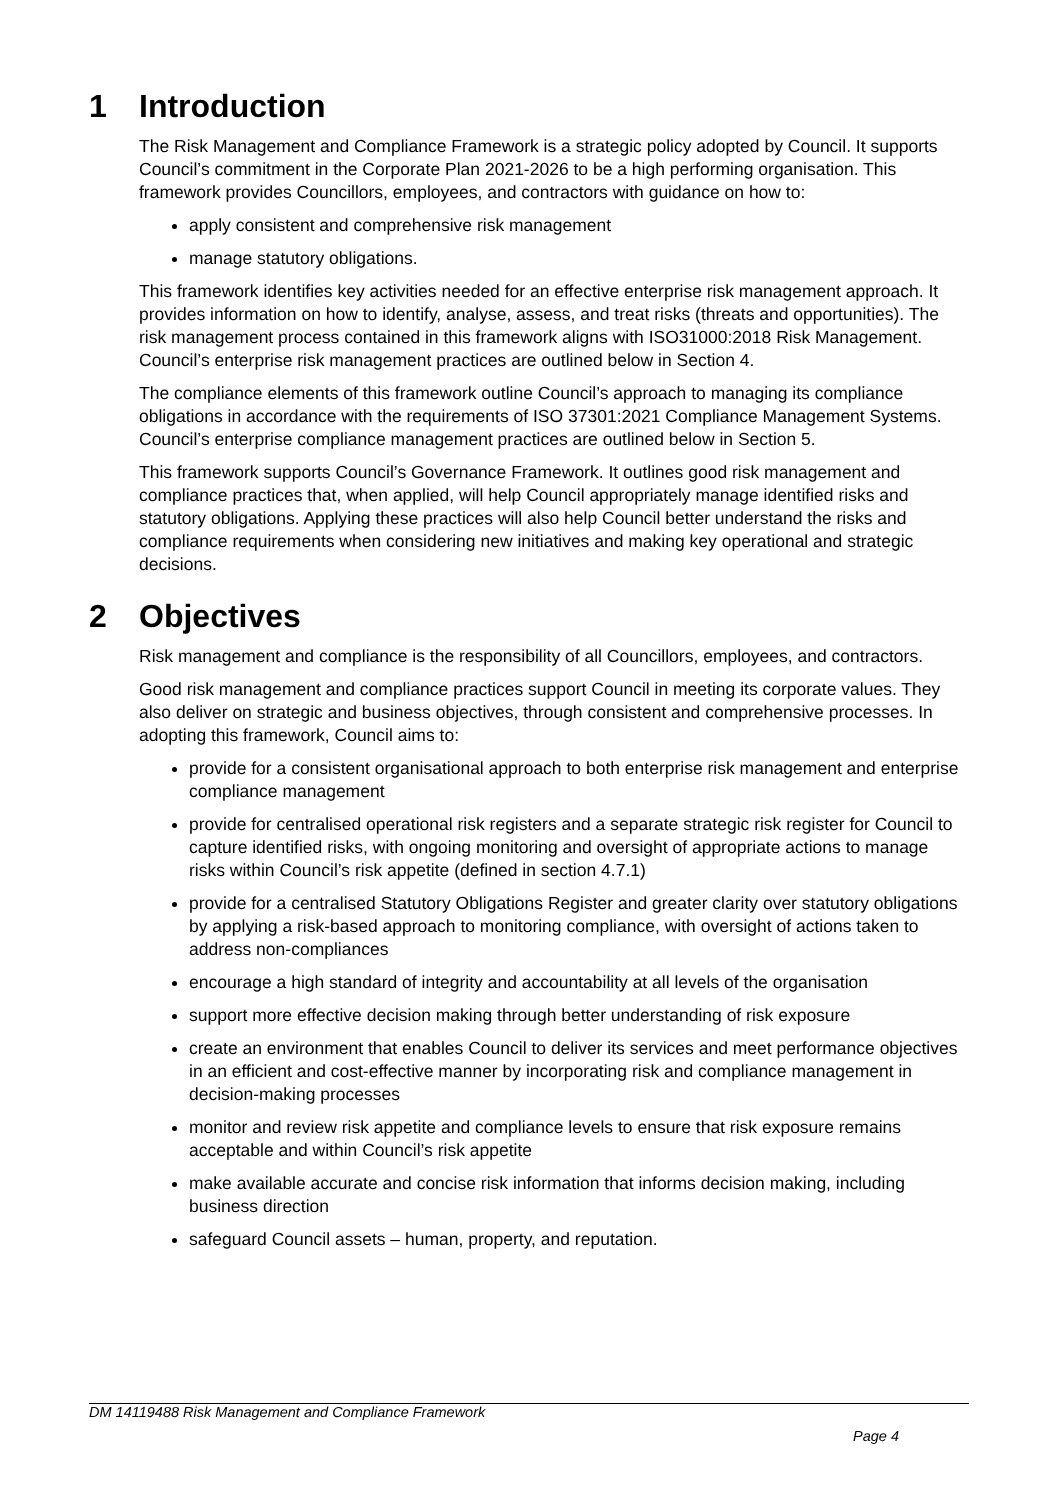1 Introduction
The Risk Management and Compliance Framework is a strategic policy adopted by Council. It supports Council’s commitment in the Corporate Plan 2021-2026 to be a high performing organisation. This framework provides Councillors, employees, and contractors with guidance on how to:
apply consistent and comprehensive risk management
manage statutory obligations.
This framework identifies key activities needed for an effective enterprise risk management approach. It provides information on how to identify, analyse, assess, and treat risks (threats and opportunities). The risk management process contained in this framework aligns with ISO31000:2018 Risk Management. Council’s enterprise risk management practices are outlined below in Section 4.
The compliance elements of this framework outline Council’s approach to managing its compliance obligations in accordance with the requirements of ISO 37301:2021 Compliance Management Systems. Council’s enterprise compliance management practices are outlined below in Section 5.
This framework supports Council’s Governance Framework. It outlines good risk management and compliance practices that, when applied, will help Council appropriately manage identified risks and statutory obligations. Applying these practices will also help Council better understand the risks and compliance requirements when considering new initiatives and making key operational and strategic decisions.
2 Objectives
Risk management and compliance is the responsibility of all Councillors, employees, and contractors.
Good risk management and compliance practices support Council in meeting its corporate values. They also deliver on strategic and business objectives, through consistent and comprehensive processes. In adopting this framework, Council aims to:
provide for a consistent organisational approach to both enterprise risk management and enterprise compliance management
provide for centralised operational risk registers and a separate strategic risk register for Council to capture identified risks, with ongoing monitoring and oversight of appropriate actions to manage risks within Council’s risk appetite (defined in section 4.7.1)
provide for a centralised Statutory Obligations Register and greater clarity over statutory obligations by applying a risk-based approach to monitoring compliance, with oversight of actions taken to address non-compliances
encourage a high standard of integrity and accountability at all levels of the organisation
support more effective decision making through better understanding of risk exposure
create an environment that enables Council to deliver its services and meet performance objectives in an efficient and cost-effective manner by incorporating risk and compliance management in decision-making processes
monitor and review risk appetite and compliance levels to ensure that risk exposure remains acceptable and within Council’s risk appetite
make available accurate and concise risk information that informs decision making, including business direction
safeguard Council assets – human, property, and reputation.
DM 14119488 Risk Management and Compliance Framework
Page 4